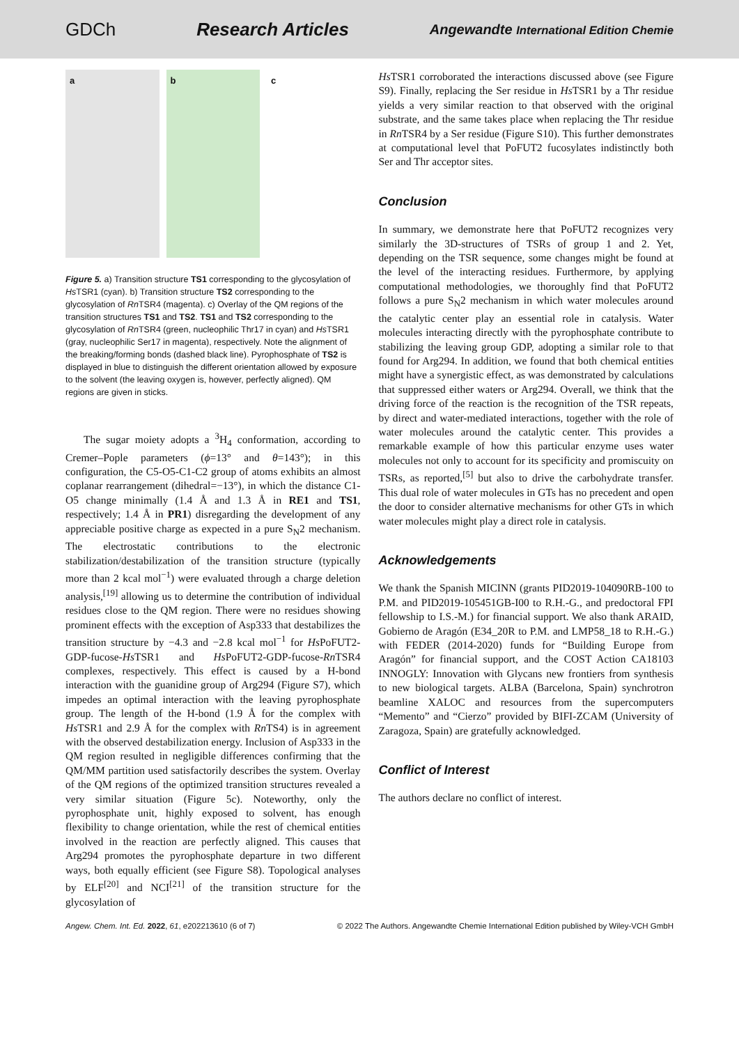GDCh Research Articles Angewandte International Edition Chemie
a b c
Figure 5. a) Transition structure TS1 corresponding to the glycosylation of Hs TSR1 (cyan). b) Transition structure TS2 corresponding to the glycosylation of Rn TSR4 (magenta). c) Overlay of the QM regions of the transition structures TS1 and TS2. TS1 and TS2 corresponding to the glycosylation of Rn TSR4 (green, nucleophilic Thr17 in cyan) and Hs TSR1 (gray, nucleophilic Ser17 in magenta), respectively. Note the alignment of the breaking/forming bonds (dashed black line). Pyrophosphate of TS2 is displayed in blue to distinguish the different orientation allowed by exposure to the solvent (the leaving oxygen is, however, perfectly aligned). QM regions are given in sticks.
The sugar moiety adopts a <sup>3</sup>H<sub>4</sub> conformation, according to Cremer–Pople parameters (ϕ=13° and θ=143°); in this configuration, the C5-O5-C1-C2 group of atoms exhibits an almost coplanar rearrangement (dihedral=−13°), in which the distance C1-O5 change minimally (1.4 Å and 1.3 Å in RE1 and TS1, respectively; 1.4 Å in PR1) disregarding the development of any appreciable positive charge as expected in a pure S<sub>N</sub>2 mechanism. The electrostatic contributions to the electronic stabilization/destabilization of the transition structure (typically more than 2 kcal mol<sup>−1</sup>) were evaluated through a charge deletion analysis,<sup>[19]</sup> allowing us to determine the contribution of individual residues close to the QM region. There were no residues showing prominent effects with the exception of Asp333 that destabilizes the transition structure by −4.3 and −2.8 kcal mol<sup>−1</sup> for Hs PoFUT2-GDP-fucose-Hs TSR1 and Hs PoFUT2-GDP-fucose-Rn TSR4 complexes, respectively. This effect is caused by a H-bond interaction with the guanidine group of Arg294 (Figure S7), which impedes an optimal interaction with the leaving pyrophosphate group. The length of the H-bond (1.9 Å for the complex with Hs TSR1 and 2.9 Å for the complex with Rn TS4) is in agreement with the observed destabilization energy. Inclusion of Asp333 in the QM region resulted in negligible differences confirming that the QM/MM partition used satisfactorily describes the system. Overlay of the QM regions of the optimized transition structures revealed a very similar situation (Figure 5c). Noteworthy, only the pyrophosphate unit, highly exposed to solvent, has enough flexibility to change orientation, while the rest of chemical entities involved in the reaction are perfectly aligned. This causes that Arg294 promotes the pyrophosphate departure in two different ways, both equally efficient (see Figure S8). Topological analyses by ELF<sup>[20]</sup> and NCI<sup>[21]</sup> of the transition structure for the glycosylation of
Hs TSR1 corroborated the interactions discussed above (see Figure S9). Finally, replacing the Ser residue in Hs TSR1 by a Thr residue yields a very similar reaction to that observed with the original substrate, and the same takes place when replacing the Thr residue in Rn TSR4 by a Ser residue (Figure S10). This further demonstrates at computational level that PoFUT2 fucosylates indistinctly both Ser and Thr acceptor sites.
Conclusion
In summary, we demonstrate here that PoFUT2 recognizes very similarly the 3D-structures of TSRs of group 1 and 2. Yet, depending on the TSR sequence, some changes might be found at the level of the interacting residues. Furthermore, by applying computational methodologies, we thoroughly find that PoFUT2 follows a pure S<sub>N</sub>2 mechanism in which water molecules around the catalytic center play an essential role in catalysis. Water molecules interacting directly with the pyrophosphate contribute to stabilizing the leaving group GDP, adopting a similar role to that found for Arg294. In addition, we found that both chemical entities might have a synergistic effect, as was demonstrated by calculations that suppressed either waters or Arg294. Overall, we think that the driving force of the reaction is the recognition of the TSR repeats, by direct and water-mediated interactions, together with the role of water molecules around the catalytic center. This provides a remarkable example of how this particular enzyme uses water molecules not only to account for its specificity and promiscuity on TSRs, as reported,<sup>[5]</sup> but also to drive the carbohydrate transfer. This dual role of water molecules in GTs has no precedent and open the door to consider alternative mechanisms for other GTs in which water molecules might play a direct role in catalysis.
Acknowledgements
We thank the Spanish MICINN (grants PID2019-104090RB-100 to P.M. and PID2019-105451GB-I00 to R.H.-G., and predoctoral FPI fellowship to I.S.-M.) for financial support. We also thank ARAID, Gobierno de Aragón (E34_20R to P.M. and LMP58_18 to R.H.-G.) with FEDER (2014-2020) funds for “Building Europe from Aragón” for financial support, and the COST Action CA18103 INNOGLY: Innovation with Glycans new frontiers from synthesis to new biological targets. ALBA (Barcelona, Spain) synchrotron beamline XALOC and resources from the supercomputers “Memento” and “Cierzo” provided by BIFI-ZCAM (University of Zaragoza, Spain) are gratefully acknowledged.
Conflict of Interest
The authors declare no conflict of interest.
Angew. Chem. Int. Ed. 2022, 61, e202213610 (6 of 7) © 2022 The Authors. Angewandte Chemie International Edition published by Wiley-VCH GmbH